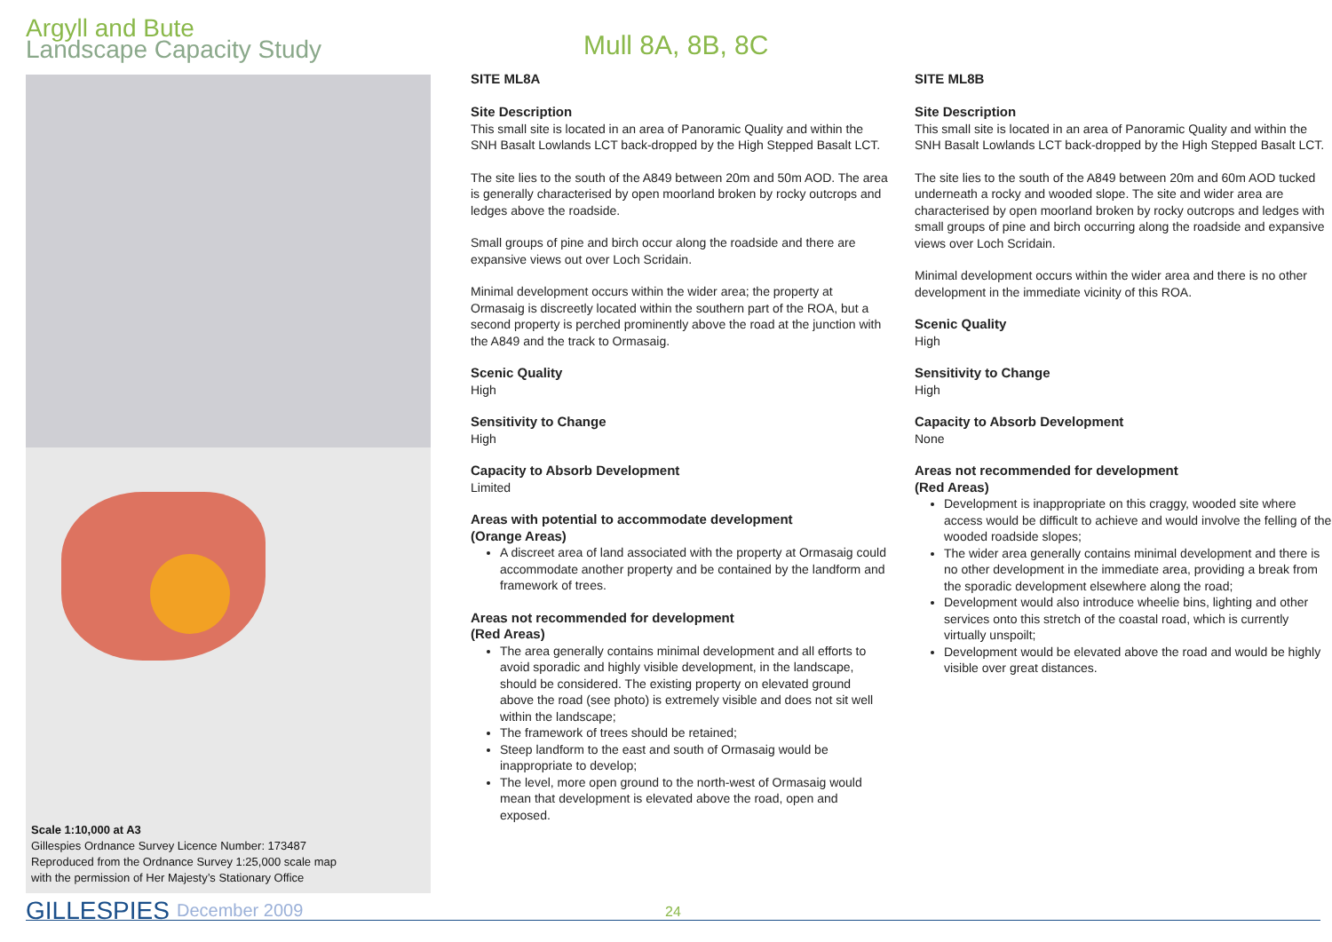Argyll and Bute
Landscape Capacity Study
Mull 8A, 8B, 8C
Scale 1:10,000 at A3
Gillespies Ordnance Survey Licence Number: 173487
Reproduced from the Ordnance Survey 1:25,000 scale map
with the permission of Her Majesty’s Stationary Office
SITE ML8A
Site Description
This small site is located in an area of Panoramic Quality and within the SNH Basalt Lowlands LCT back-dropped by the High Stepped Basalt LCT.
The site lies to the south of the A849 between 20m and 50m AOD. The area is generally characterised by open moorland broken by rocky outcrops and ledges above the roadside.
Small groups of pine and birch occur along the roadside and there are expansive views out over Loch Scridain.
Minimal development occurs within the wider area; the property at Ormasaig is discreetly located within the southern part of the ROA, but a second property is perched prominently above the road at the junction with the A849 and the track to Ormasaig.
Scenic Quality
High
Sensitivity to Change
High
Capacity to Absorb Development
Limited
Areas with potential to accommodate development
(Orange Areas)
A discreet area of land associated with the property at Ormasaig could accommodate another property and be contained by the landform and framework of trees.
Areas not recommended for development
(Red Areas)
The area generally contains minimal development and all efforts to avoid sporadic and highly visible development, in the landscape, should be considered. The existing property on elevated ground above the road (see photo) is extremely visible and does not sit well within the landscape;
The framework of trees should be retained;
Steep landform to the east and south of Ormasaig would be inappropriate to develop;
The level, more open ground to the north-west of Ormasaig would mean that development is elevated above the road, open and exposed.
SITE ML8B
Site Description
This small site is located in an area of Panoramic Quality and within the SNH Basalt Lowlands LCT back-dropped by the High Stepped Basalt LCT.
The site lies to the south of the A849 between 20m and 60m AOD tucked underneath a rocky and wooded slope. The site and wider area are characterised by open moorland broken by rocky outcrops and ledges with small groups of pine and birch occurring along the roadside and expansive views over Loch Scridain.
Minimal development occurs within the wider area and there is no other development in the immediate vicinity of this ROA.
Scenic Quality
High
Sensitivity to Change
High
Capacity to Absorb Development
None
Areas not recommended for development
(Red Areas)
Development is inappropriate on this craggy, wooded site where access would be difficult to achieve and would involve the felling of the wooded roadside slopes;
The wider area generally contains minimal development and there is no other development in the immediate area, providing a break from the sporadic development elsewhere along the road;
Development would also introduce wheelie bins, lighting and other services onto this stretch of the coastal road, which is currently virtually unspoilt;
Development would be elevated above the road and would be highly visible over great distances.
GILLESPIES December 2009 24